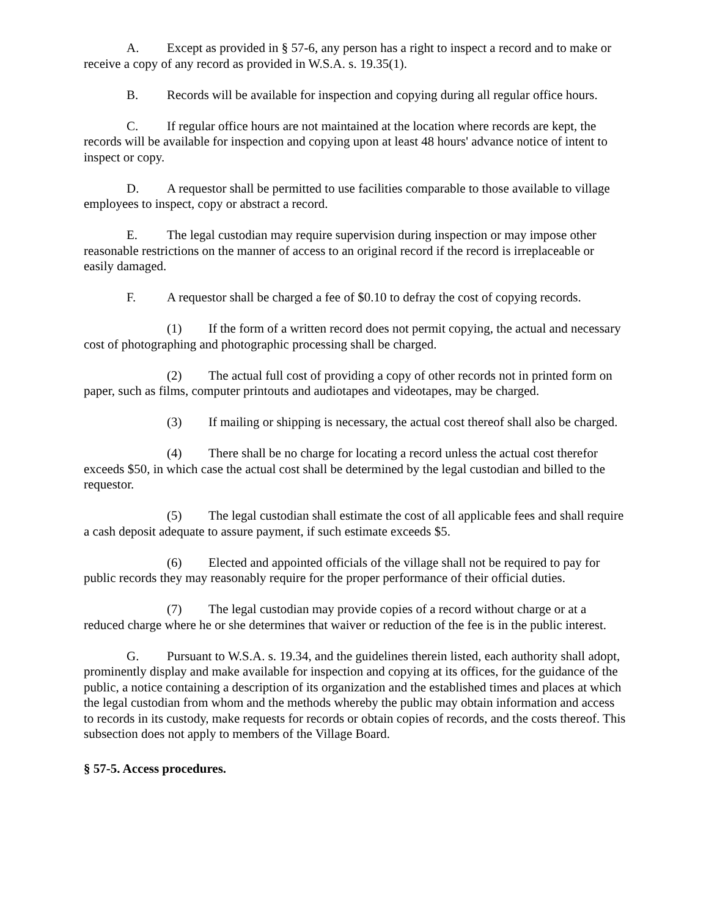A. Except as provided in § 57-6, any person has a right to inspect a record and to make or receive a copy of any record as provided in W.S.A. s. 19.35(1).
B. Records will be available for inspection and copying during all regular office hours.
C. If regular office hours are not maintained at the location where records are kept, the records will be available for inspection and copying upon at least 48 hours' advance notice of intent to inspect or copy.
D. A requestor shall be permitted to use facilities comparable to those available to village employees to inspect, copy or abstract a record.
E. The legal custodian may require supervision during inspection or may impose other reasonable restrictions on the manner of access to an original record if the record is irreplaceable or easily damaged.
F. A requestor shall be charged a fee of $0.10 to defray the cost of copying records.
(1) If the form of a written record does not permit copying, the actual and necessary cost of photographing and photographic processing shall be charged.
(2) The actual full cost of providing a copy of other records not in printed form on paper, such as films, computer printouts and audiotapes and videotapes, may be charged.
(3) If mailing or shipping is necessary, the actual cost thereof shall also be charged.
(4) There shall be no charge for locating a record unless the actual cost therefor exceeds $50, in which case the actual cost shall be determined by the legal custodian and billed to the requestor.
(5) The legal custodian shall estimate the cost of all applicable fees and shall require a cash deposit adequate to assure payment, if such estimate exceeds $5.
(6) Elected and appointed officials of the village shall not be required to pay for public records they may reasonably require for the proper performance of their official duties.
(7) The legal custodian may provide copies of a record without charge or at a reduced charge where he or she determines that waiver or reduction of the fee is in the public interest.
G. Pursuant to W.S.A. s. 19.34, and the guidelines therein listed, each authority shall adopt, prominently display and make available for inspection and copying at its offices, for the guidance of the public, a notice containing a description of its organization and the established times and places at which the legal custodian from whom and the methods whereby the public may obtain information and access to records in its custody, make requests for records or obtain copies of records, and the costs thereof. This subsection does not apply to members of the Village Board.
§ 57-5. Access procedures.